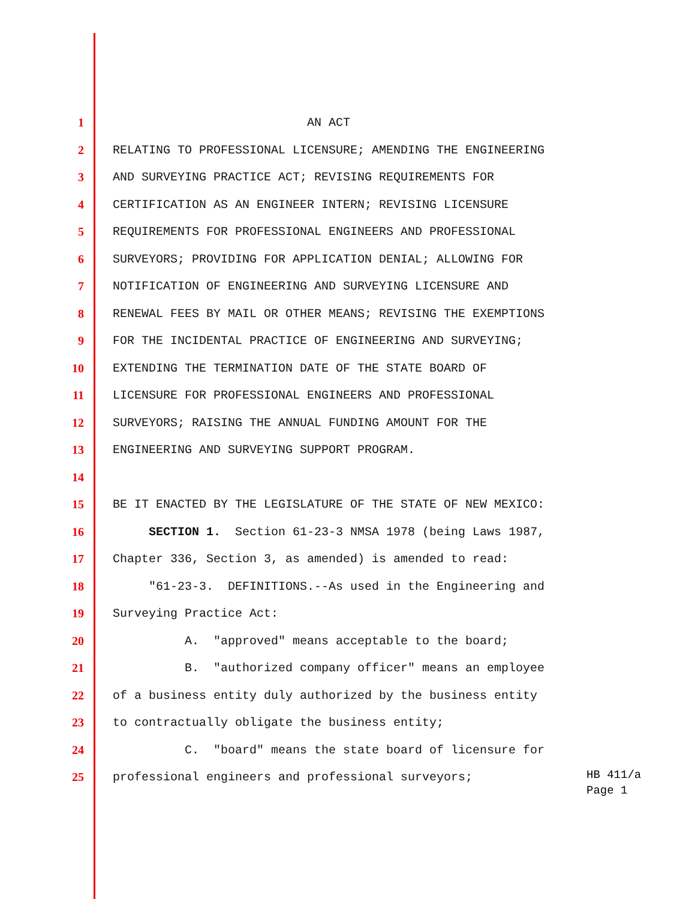1 AN ACT
2 RELATING TO PROFESSIONAL LICENSURE; AMENDING THE ENGINEERING
3 AND SURVEYING PRACTICE ACT; REVISING REQUIREMENTS FOR
4 CERTIFICATION AS AN ENGINEER INTERN; REVISING LICENSURE
5 REQUIREMENTS FOR PROFESSIONAL ENGINEERS AND PROFESSIONAL
6 SURVEYORS; PROVIDING FOR APPLICATION DENIAL; ALLOWING FOR
7 NOTIFICATION OF ENGINEERING AND SURVEYING LICENSURE AND
8 RENEWAL FEES BY MAIL OR OTHER MEANS; REVISING THE EXEMPTIONS
9 FOR THE INCIDENTAL PRACTICE OF ENGINEERING AND SURVEYING;
10 EXTENDING THE TERMINATION DATE OF THE STATE BOARD OF
11 LICENSURE FOR PROFESSIONAL ENGINEERS AND PROFESSIONAL
12 SURVEYORS; RAISING THE ANNUAL FUNDING AMOUNT FOR THE
13 ENGINEERING AND SURVEYING SUPPORT PROGRAM.
14
15 BE IT ENACTED BY THE LEGISLATURE OF THE STATE OF NEW MEXICO:
16 SECTION 1. Section 61-23-3 NMSA 1978 (being Laws 1987,
17 Chapter 336, Section 3, as amended) is amended to read:
18 "61-23-3. DEFINITIONS.--As used in the Engineering and
19 Surveying Practice Act:
20 A. "approved" means acceptable to the board;
21 B. "authorized company officer" means an employee
22 of a business entity duly authorized by the business entity
23 to contractually obligate the business entity;
24 C. "board" means the state board of licensure for
25 professional engineers and professional surveyors;
HB 411/a
Page 1